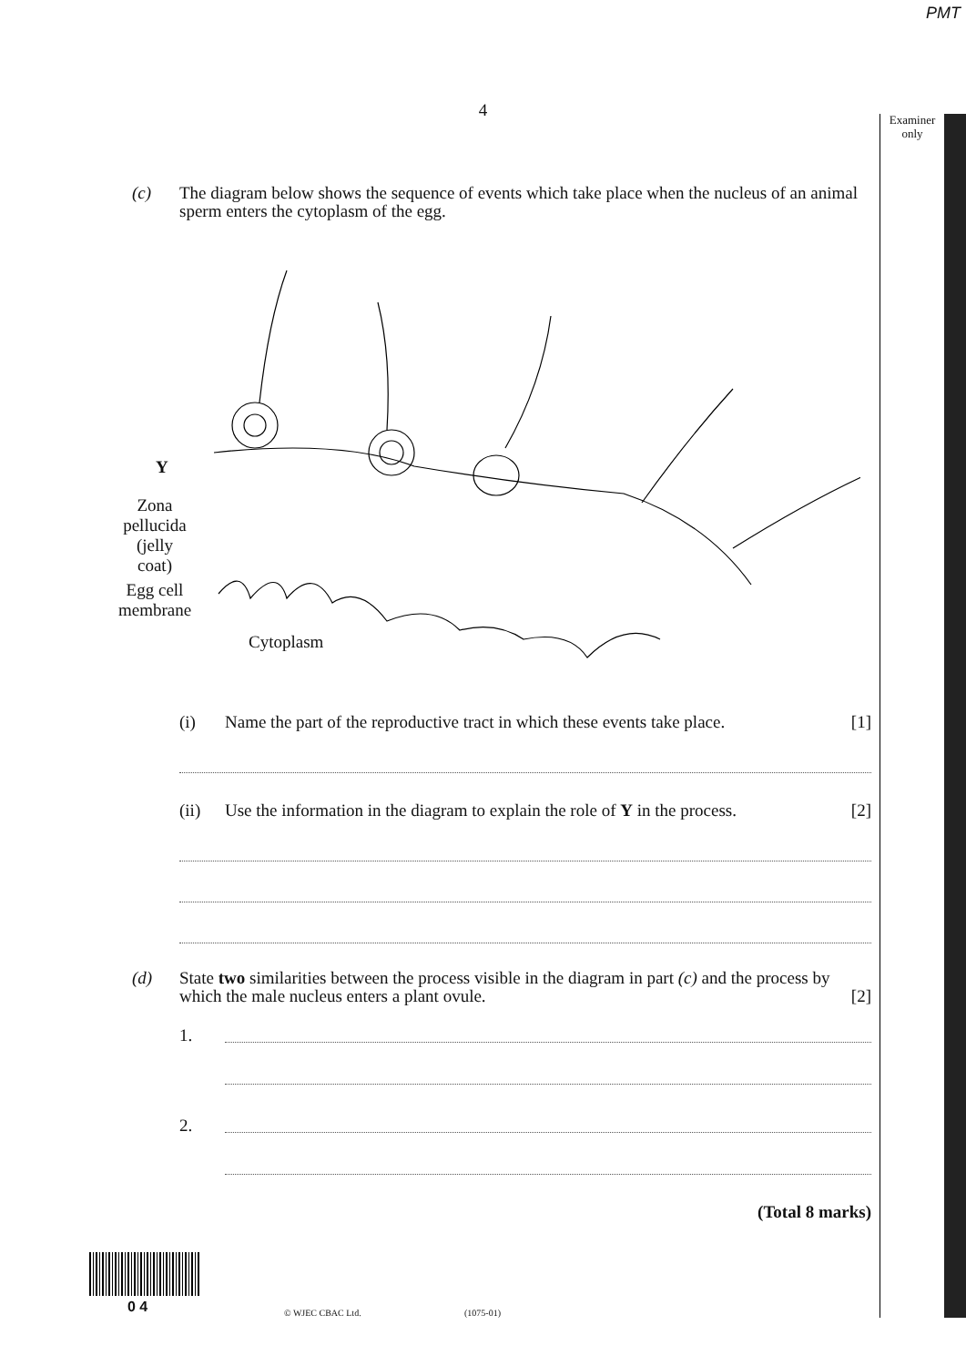PMT
4
Examiner only
(c) The diagram below shows the sequence of events which take place when the nucleus of an animal sperm enters the cytoplasm of the egg.
Y
Zona pellucida (jelly coat)
Egg cell membrane
Cytoplasm
(i) Name the part of the reproductive tract in which these events take place.
[1]
(ii) Use the information in the diagram to explain the role of Y in the process.
[2]
(d) State two similarities between the process visible in the diagram in part (c) and the process by which the male nucleus enters a plant ovule. [2]
1.
2.
(Total 8 marks)
0 4 © WJEC CBAC Ltd. (1075-01)